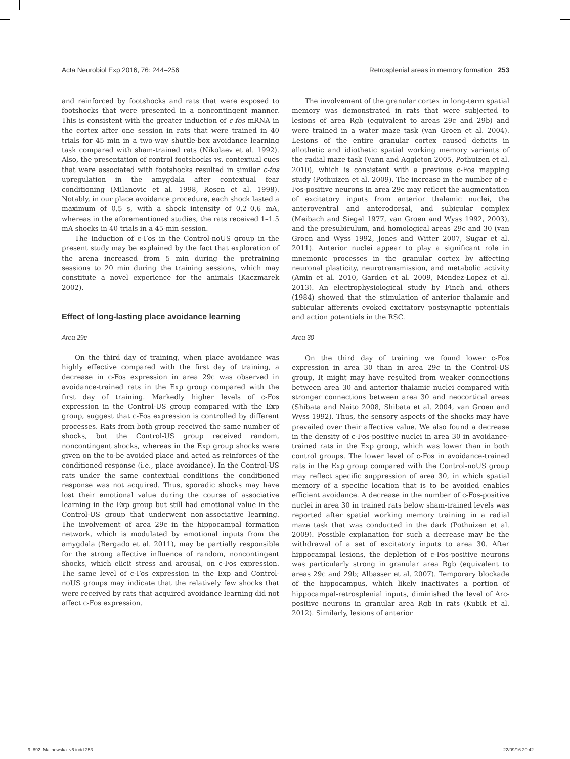Acta Neurobiol Exp 2016, 76: 244–256 Retrosplenial areas in memory formation 253
and reinforced by footshocks and rats that were exposed to footshocks that were presented in a noncontingent manner. This is consistent with the greater induction of c-fos mRNA in the cortex after one session in rats that were trained in 40 trials for 45 min in a two-way shuttle-box avoidance learning task compared with sham-trained rats (Nikolaev et al. 1992). Also, the presentation of control footshocks vs. contextual cues that were associated with footshocks resulted in similar c-fos upregulation in the amygdala after contextual fear conditioning (Milanovic et al. 1998, Rosen et al. 1998). Notably, in our place avoidance procedure, each shock lasted a maximum of 0.5 s, with a shock intensity of 0.2–0.6 mA, whereas in the aforementioned studies, the rats received 1–1.5 mA shocks in 40 trials in a 45-min session.
The induction of c-Fos in the Control-noUS group in the present study may be explained by the fact that exploration of the arena increased from 5 min during the pretraining sessions to 20 min during the training sessions, which may constitute a novel experience for the animals (Kaczmarek 2002).
Effect of long-lasting place avoidance learning
Area 29c
On the third day of training, when place avoidance was highly effective compared with the first day of training, a decrease in c-Fos expression in area 29c was observed in avoidance-trained rats in the Exp group compared with the first day of training. Markedly higher levels of c-Fos expression in the Control-US group compared with the Exp group, suggest that c-Fos expression is controlled by different processes. Rats from both group received the same number of shocks, but the Control-US group received random, noncontingent shocks, whereas in the Exp group shocks were given on the to-be avoided place and acted as reinforces of the conditioned response (i.e., place avoidance). In the Control-US rats under the same contextual conditions the conditioned response was not acquired. Thus, sporadic shocks may have lost their emotional value during the course of associative learning in the Exp group but still had emotional value in the Control-US group that underwent non-associative learning. The involvement of area 29c in the hippocampal formation network, which is modulated by emotional inputs from the amygdala (Bergado et al. 2011), may be partially responsible for the strong affective influence of random, noncontingent shocks, which elicit stress and arousal, on c-Fos expression. The same level of c-Fos expression in the Exp and Control-noUS groups may indicate that the relatively few shocks that were received by rats that acquired avoidance learning did not affect c-Fos expression.
The involvement of the granular cortex in long-term spatial memory was demonstrated in rats that were subjected to lesions of area Rgb (equivalent to areas 29c and 29b) and were trained in a water maze task (van Groen et al. 2004). Lesions of the entire granular cortex caused deficits in allothetic and idiothetic spatial working memory variants of the radial maze task (Vann and Aggleton 2005, Pothuizen et al. 2010), which is consistent with a previous c-Fos mapping study (Pothuizen et al. 2009). The increase in the number of c-Fos-positive neurons in area 29c may reflect the augmentation of excitatory inputs from anterior thalamic nuclei, the anteroventral and anterodorsal, and subicular complex (Meibach and Siegel 1977, van Groen and Wyss 1992, 2003), and the presubiculum, and homological areas 29c and 30 (van Groen and Wyss 1992, Jones and Witter 2007, Sugar et al. 2011). Anterior nuclei appear to play a significant role in mnemonic processes in the granular cortex by affecting neuronal plasticity, neurotransmission, and metabolic activity (Amin et al. 2010, Garden et al. 2009, Mendez-Lopez et al. 2013). An electrophysiological study by Finch and others (1984) showed that the stimulation of anterior thalamic and subicular afferents evoked excitatory postsynaptic potentials and action potentials in the RSC.
Area 30
On the third day of training we found lower c-Fos expression in area 30 than in area 29c in the Control-US group. It might may have resulted from weaker connections between area 30 and anterior thalamic nuclei compared with stronger connections between area 30 and neocortical areas (Shibata and Naito 2008, Shibata et al. 2004, van Groen and Wyss 1992). Thus, the sensory aspects of the shocks may have prevailed over their affective value. We also found a decrease in the density of c-Fos-positive nuclei in area 30 in avoidance-trained rats in the Exp group, which was lower than in both control groups. The lower level of c-Fos in avoidance-trained rats in the Exp group compared with the Control-noUS group may reflect specific suppression of area 30, in which spatial memory of a specific location that is to be avoided enables efficient avoidance. A decrease in the number of c-Fos-positive nuclei in area 30 in trained rats below sham-trained levels was reported after spatial working memory training in a radial maze task that was conducted in the dark (Pothuizen et al. 2009). Possible explanation for such a decrease may be the withdrawal of a set of excitatory inputs to area 30. After hippocampal lesions, the depletion of c-Fos-positive neurons was particularly strong in granular area Rgb (equivalent to areas 29c and 29b; Albasser et al. 2007). Temporary blockade of the hippocampus, which likely inactivates a portion of hippocampal-retrosplenial inputs, diminished the level of Arc-positive neurons in granular area Rgb in rats (Kubik et al. 2012). Similarly, lesions of anterior
9_892_Malinowska_v6.indd 253 22/09/16 20:42